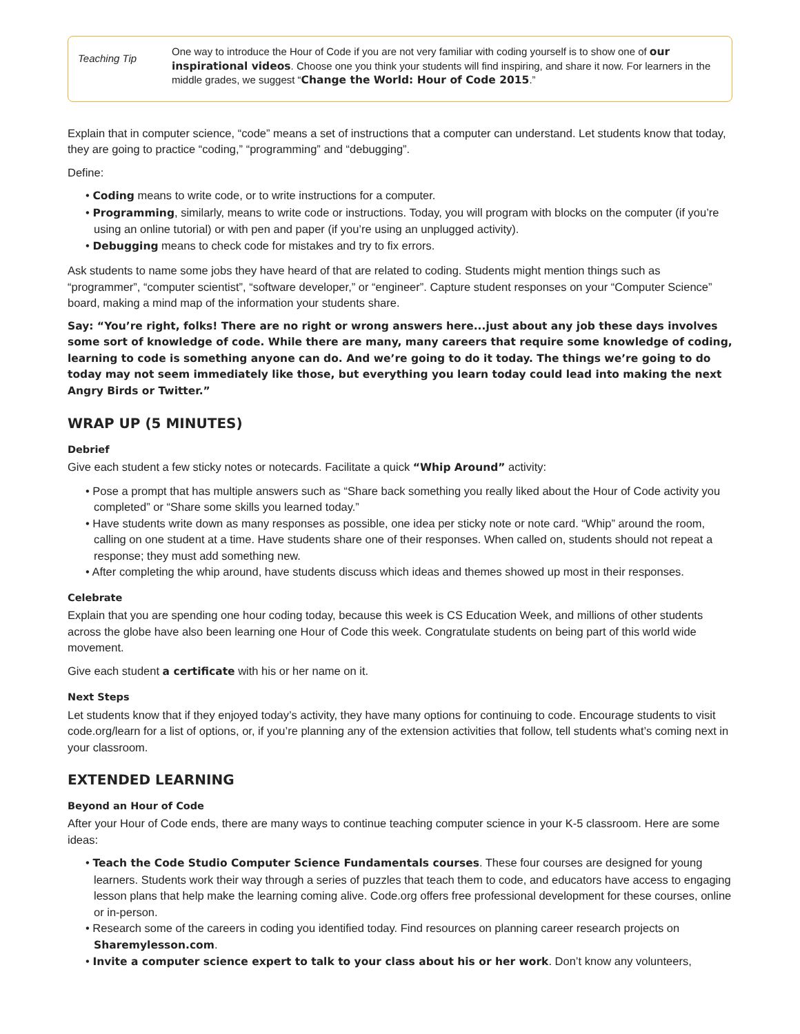Teaching Tip
One way to introduce the Hour of Code if you are not very familiar with coding yourself is to show one of our inspirational videos. Choose one you think your students will find inspiring, and share it now. For learners in the middle grades, we suggest “Change the World: Hour of Code 2015.”
Explain that in computer science, “code” means a set of instructions that a computer can understand. Let students know that today, they are going to practice “coding,” “programming” and “debugging”.
Define:
• Coding means to write code, or to write instructions for a computer.
• Programming, similarly, means to write code or instructions. Today, you will program with blocks on the computer (if you’re using an online tutorial) or with pen and paper (if you’re using an unplugged activity).
• Debugging means to check code for mistakes and try to fix errors.
Ask students to name some jobs they have heard of that are related to coding. Students might mention things such as “programmer”, “computer scientist”, “software developer,” or “engineer”. Capture student responses on your “Computer Science” board, making a mind map of the information your students share.
Say: “You’re right, folks! There are no right or wrong answers here...just about any job these days involves some sort of knowledge of code. While there are many, many careers that require some knowledge of coding, learning to code is something anyone can do. And we’re going to do it today. The things we’re going to do today may not seem immediately like those, but everything you learn today could lead into making the next Angry Birds or Twitter.”
WRAP UP (5 MINUTES)
Debrief
Give each student a few sticky notes or notecards. Facilitate a quick “Whip Around” activity:
• Pose a prompt that has multiple answers such as “Share back something you really liked about the Hour of Code activity you completed” or “Share some skills you learned today.”
• Have students write down as many responses as possible, one idea per sticky note or note card. “Whip” around the room, calling on one student at a time. Have students share one of their responses. When called on, students should not repeat a response; they must add something new.
• After completing the whip around, have students discuss which ideas and themes showed up most in their responses.
Celebrate
Explain that you are spending one hour coding today, because this week is CS Education Week, and millions of other students across the globe have also been learning one Hour of Code this week. Congratulate students on being part of this world wide movement.
Give each student a certificate with his or her name on it.
Next Steps
Let students know that if they enjoyed today’s activity, they have many options for continuing to code. Encourage students to visit code.org/learn for a list of options, or, if you’re planning any of the extension activities that follow, tell students what’s coming next in your classroom.
EXTENDED LEARNING
Beyond an Hour of Code
After your Hour of Code ends, there are many ways to continue teaching computer science in your K-5 classroom. Here are some ideas:
• Teach the Code Studio Computer Science Fundamentals courses. These four courses are designed for young learners. Students work their way through a series of puzzles that teach them to code, and educators have access to engaging lesson plans that help make the learning coming alive. Code.org offers free professional development for these courses, online or in-person.
• Research some of the careers in coding you identified today. Find resources on planning career research projects on Sharemylesson.com.
• Invite a computer science expert to talk to your class about his or her work. Don’t know any volunteers,